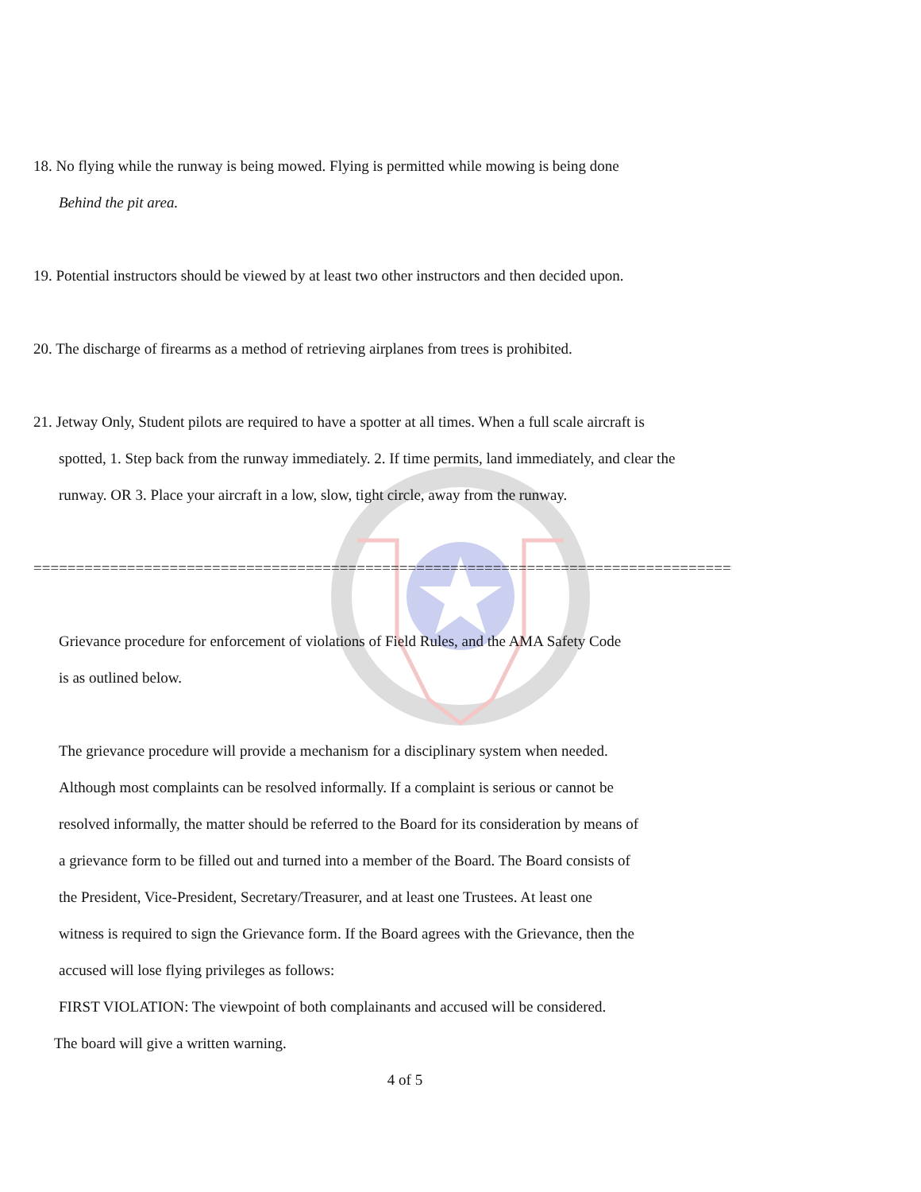18. No flying while the runway is being mowed. Flying is permitted while mowing is being done
Behind the pit area.
19. Potential instructors should be viewed by at least two other instructors and then decided upon.
20. The discharge of firearms as a method of retrieving airplanes from trees is prohibited.
21. Jetway Only, Student pilots are required to have a spotter at all times. When a full scale aircraft is
spotted, 1. Step back from the runway immediately. 2. If time permits, land immediately, and clear the
runway. OR 3. Place your aircraft in a low, slow, tight circle, away from the runway.
=============================================================================================
Grievance procedure for enforcement of violations of Field Rules, and the AMA Safety Code
is as outlined below.
The grievance procedure will provide a mechanism for a disciplinary system when needed.
Although most complaints can be resolved informally. If a complaint is serious or cannot be
resolved informally, the matter should be referred to the Board for its consideration by means of
a grievance form to be filled out and turned into a member of the Board. The Board consists of
the President, Vice-President, Secretary/Treasurer, and at least one Trustees. At least one
witness is required to sign the Grievance form. If the Board agrees with the Grievance, then the
accused will lose flying privileges as follows:
FIRST VIOLATION: The viewpoint of both complainants and accused will be considered.
The board will give a written warning.
4 of 5